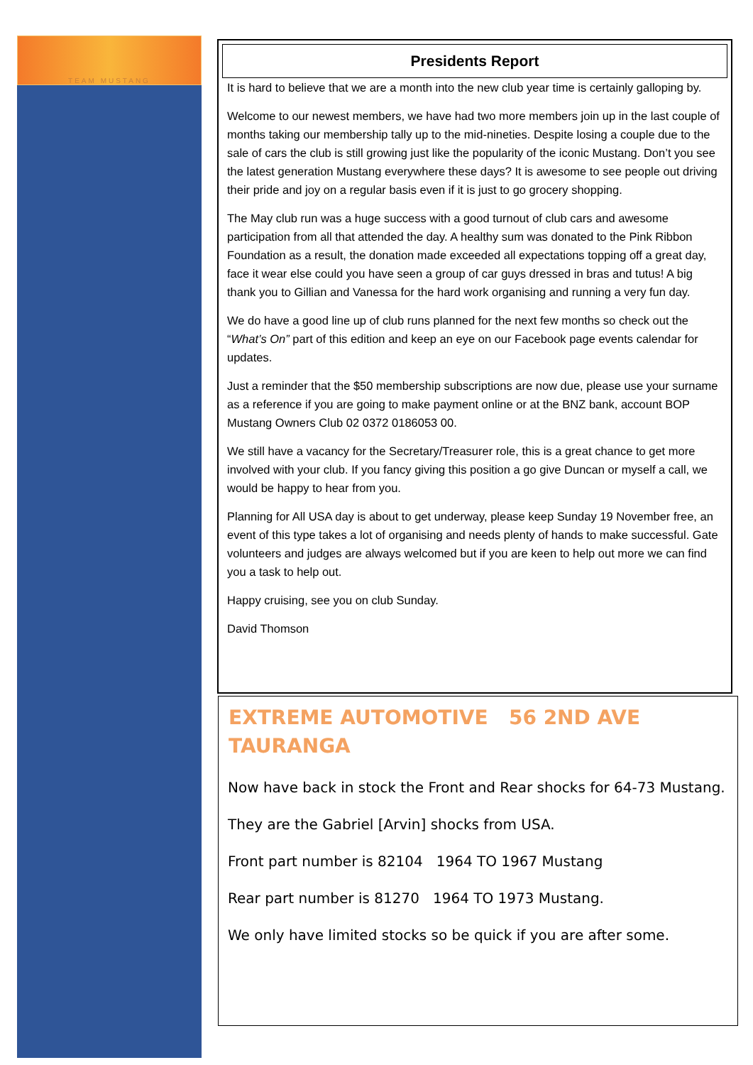TEAM MUSTANG
Presidents Report
It is hard to believe that we are a month into the new club year time is certainly galloping by.
Welcome to our newest members, we have had two more members join up in the last couple of months taking our membership tally up to the mid-nineties. Despite losing a couple due to the sale of cars the club is still growing just like the popularity of the iconic Mustang. Don’t you see the latest generation Mustang everywhere these days? It is awesome to see people out driving their pride and joy on a regular basis even if it is just to go grocery shopping.
The May club run was a huge success with a good turnout of club cars and awesome participation from all that attended the day. A healthy sum was donated to the Pink Ribbon Foundation as a result, the donation made exceeded all expectations topping off a great day, face it wear else could you have seen a group of car guys dressed in bras and tutus! A big thank you to Gillian and Vanessa for the hard work organising and running a very fun day.
We do have a good line up of club runs planned for the next few months so check out the “What’s On” part of this edition and keep an eye on our Facebook page events calendar for updates.
Just a reminder that the $50 membership subscriptions are now due, please use your surname as a reference if you are going to make payment online or at the BNZ bank, account BOP Mustang Owners Club 02 0372 0186053 00.
We still have a vacancy for the Secretary/Treasurer role, this is a great chance to get more involved with your club. If you fancy giving this position a go give Duncan or myself a call, we would be happy to hear from you.
Planning for All USA day is about to get underway, please keep Sunday 19 November free, an event of this type takes a lot of organising and needs plenty of hands to make successful. Gate volunteers and judges are always welcomed but if you are keen to help out more we can find you a task to help out.
Happy cruising, see you on club Sunday.
David Thomson
EXTREME AUTOMOTIVE 56 2ND AVE TAURANGA
Now have back in stock the Front and Rear shocks for 64-73 Mustang.
They are the Gabriel [Arvin] shocks from USA.
Front part number is 82104 1964 TO 1967 Mustang
Rear part number is 81270 1964 TO 1973 Mustang.
We only have limited stocks so be quick if you are after some.